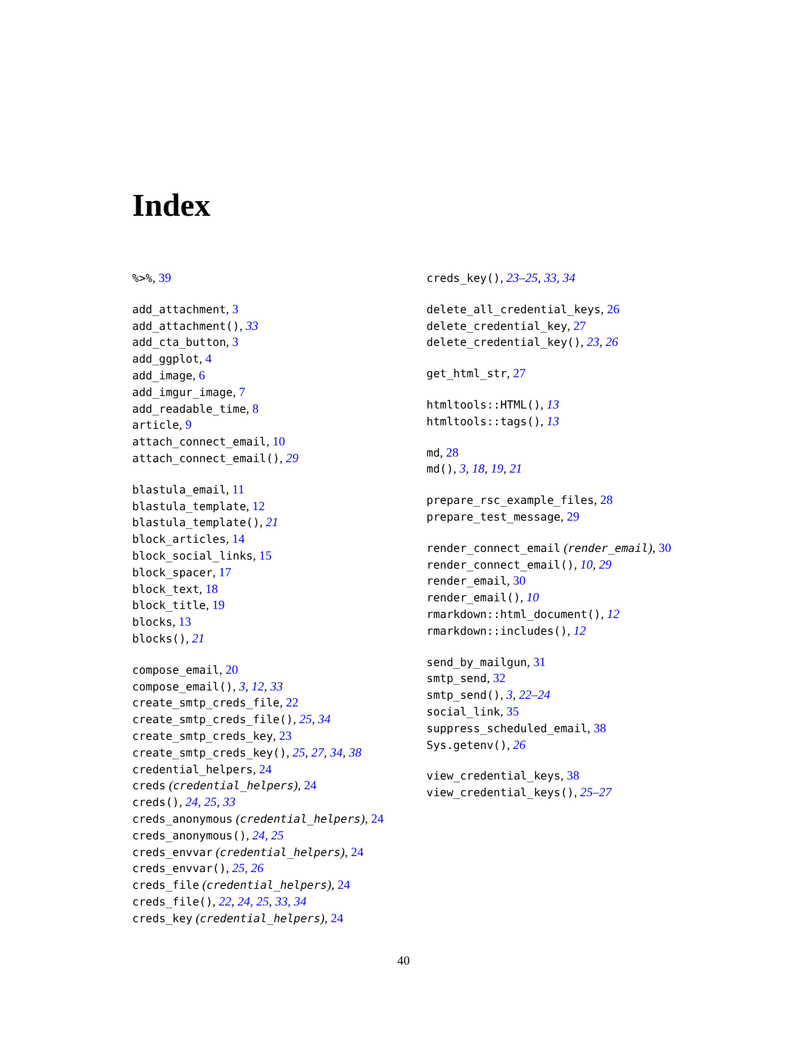Index
%>%, 39
add_attachment, 3
add_attachment(), 33
add_cta_button, 3
add_ggplot, 4
add_image, 6
add_imgur_image, 7
add_readable_time, 8
article, 9
attach_connect_email, 10
attach_connect_email(), 29
blastula_email, 11
blastula_template, 12
blastula_template(), 21
block_articles, 14
block_social_links, 15
block_spacer, 17
block_text, 18
block_title, 19
blocks, 13
blocks(), 21
compose_email, 20
compose_email(), 3, 12, 33
create_smtp_creds_file, 22
create_smtp_creds_file(), 25, 34
create_smtp_creds_key, 23
create_smtp_creds_key(), 25, 27, 34, 38
credential_helpers, 24
creds (credential_helpers), 24
creds(), 24, 25, 33
creds_anonymous (credential_helpers), 24
creds_anonymous(), 24, 25
creds_envvar (credential_helpers), 24
creds_envvar(), 25, 26
creds_file (credential_helpers), 24
creds_file(), 22, 24, 25, 33, 34
creds_key (credential_helpers), 24
creds_key(), 23–25, 33, 34
delete_all_credential_keys, 26
delete_credential_key, 27
delete_credential_key(), 23, 26
get_html_str, 27
htmltools::HTML(), 13
htmltools::tags(), 13
md, 28
md(), 3, 18, 19, 21
prepare_rsc_example_files, 28
prepare_test_message, 29
render_connect_email (render_email), 30
render_connect_email(), 10, 29
render_email, 30
render_email(), 10
rmarkdown::html_document(), 12
rmarkdown::includes(), 12
send_by_mailgun, 31
smtp_send, 32
smtp_send(), 3, 22–24
social_link, 35
suppress_scheduled_email, 38
Sys.getenv(), 26
view_credential_keys, 38
view_credential_keys(), 25–27
40